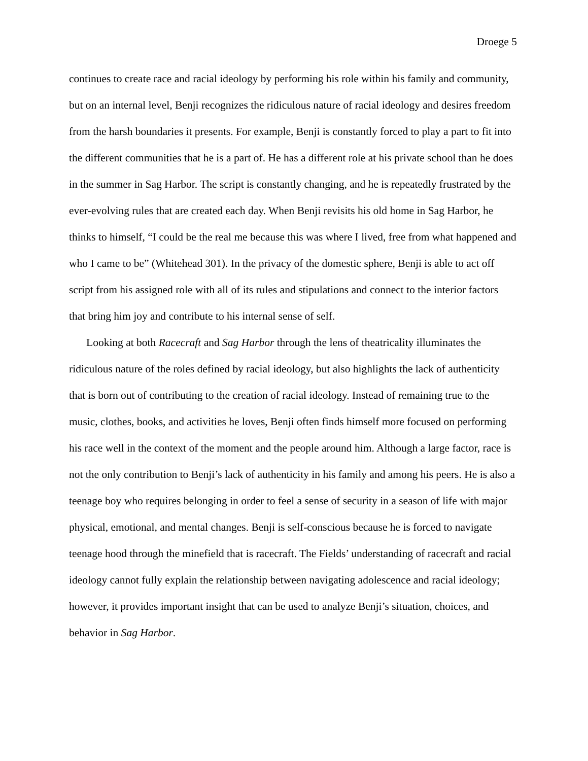Droege 5
continues to create race and racial ideology by performing his role within his family and community, but on an internal level, Benji recognizes the ridiculous nature of racial ideology and desires freedom from the harsh boundaries it presents. For example, Benji is constantly forced to play a part to fit into the different communities that he is a part of. He has a different role at his private school than he does in the summer in Sag Harbor. The script is constantly changing, and he is repeatedly frustrated by the ever-evolving rules that are created each day. When Benji revisits his old home in Sag Harbor, he thinks to himself, “I could be the real me because this was where I lived, free from what happened and who I came to be” (Whitehead 301). In the privacy of the domestic sphere, Benji is able to act off script from his assigned role with all of its rules and stipulations and connect to the interior factors that bring him joy and contribute to his internal sense of self.
Looking at both Racecraft and Sag Harbor through the lens of theatricality illuminates the ridiculous nature of the roles defined by racial ideology, but also highlights the lack of authenticity that is born out of contributing to the creation of racial ideology. Instead of remaining true to the music, clothes, books, and activities he loves, Benji often finds himself more focused on performing his race well in the context of the moment and the people around him. Although a large factor, race is not the only contribution to Benji’s lack of authenticity in his family and among his peers. He is also a teenage boy who requires belonging in order to feel a sense of security in a season of life with major physical, emotional, and mental changes. Benji is self-conscious because he is forced to navigate teenage hood through the minefield that is racecraft. The Fields’ understanding of racecraft and racial ideology cannot fully explain the relationship between navigating adolescence and racial ideology; however, it provides important insight that can be used to analyze Benji’s situation, choices, and behavior in Sag Harbor.